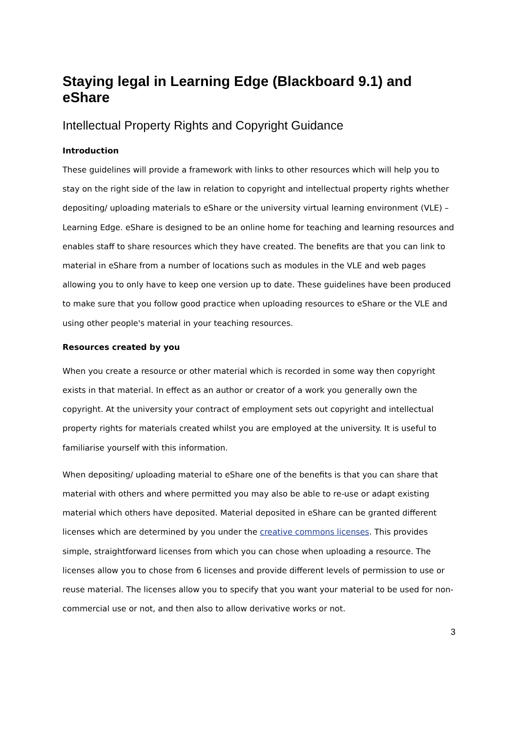Staying legal in Learning Edge (Blackboard 9.1) and eShare
Intellectual Property Rights and Copyright Guidance
Introduction
These guidelines will provide a framework with links to other resources which will help you to stay on the right side of the law in relation to copyright and intellectual property rights whether depositing/ uploading materials to eShare or the university virtual learning environment (VLE) – Learning Edge. eShare is designed to be an online home for teaching and learning resources and enables staff to share resources which they have created. The benefits are that you can link to material in eShare from a number of locations such as modules in the VLE and web pages allowing you to only have to keep one version up to date. These guidelines have been produced to make sure that you follow good practice when uploading resources to eShare or the VLE and using other people's material in your teaching resources.
Resources created by you
When you create a resource or other material which is recorded in some way then copyright exists in that material. In effect as an author or creator of a work you generally own the copyright. At the university your contract of employment sets out copyright and intellectual property rights for materials created whilst you are employed at the university. It is useful to familiarise yourself with this information.
When depositing/ uploading material to eShare one of the benefits is that you can share that material with others and where permitted you may also be able to re-use or adapt existing material which others have deposited. Material deposited in eShare can be granted different licenses which are determined by you under the creative commons licenses. This provides simple, straightforward licenses from which you can chose when uploading a resource. The licenses allow you to chose from 6 licenses and provide different levels of permission to use or reuse material. The licenses allow you to specify that you want your material to be used for non-commercial use or not, and then also to allow derivative works or not.
3